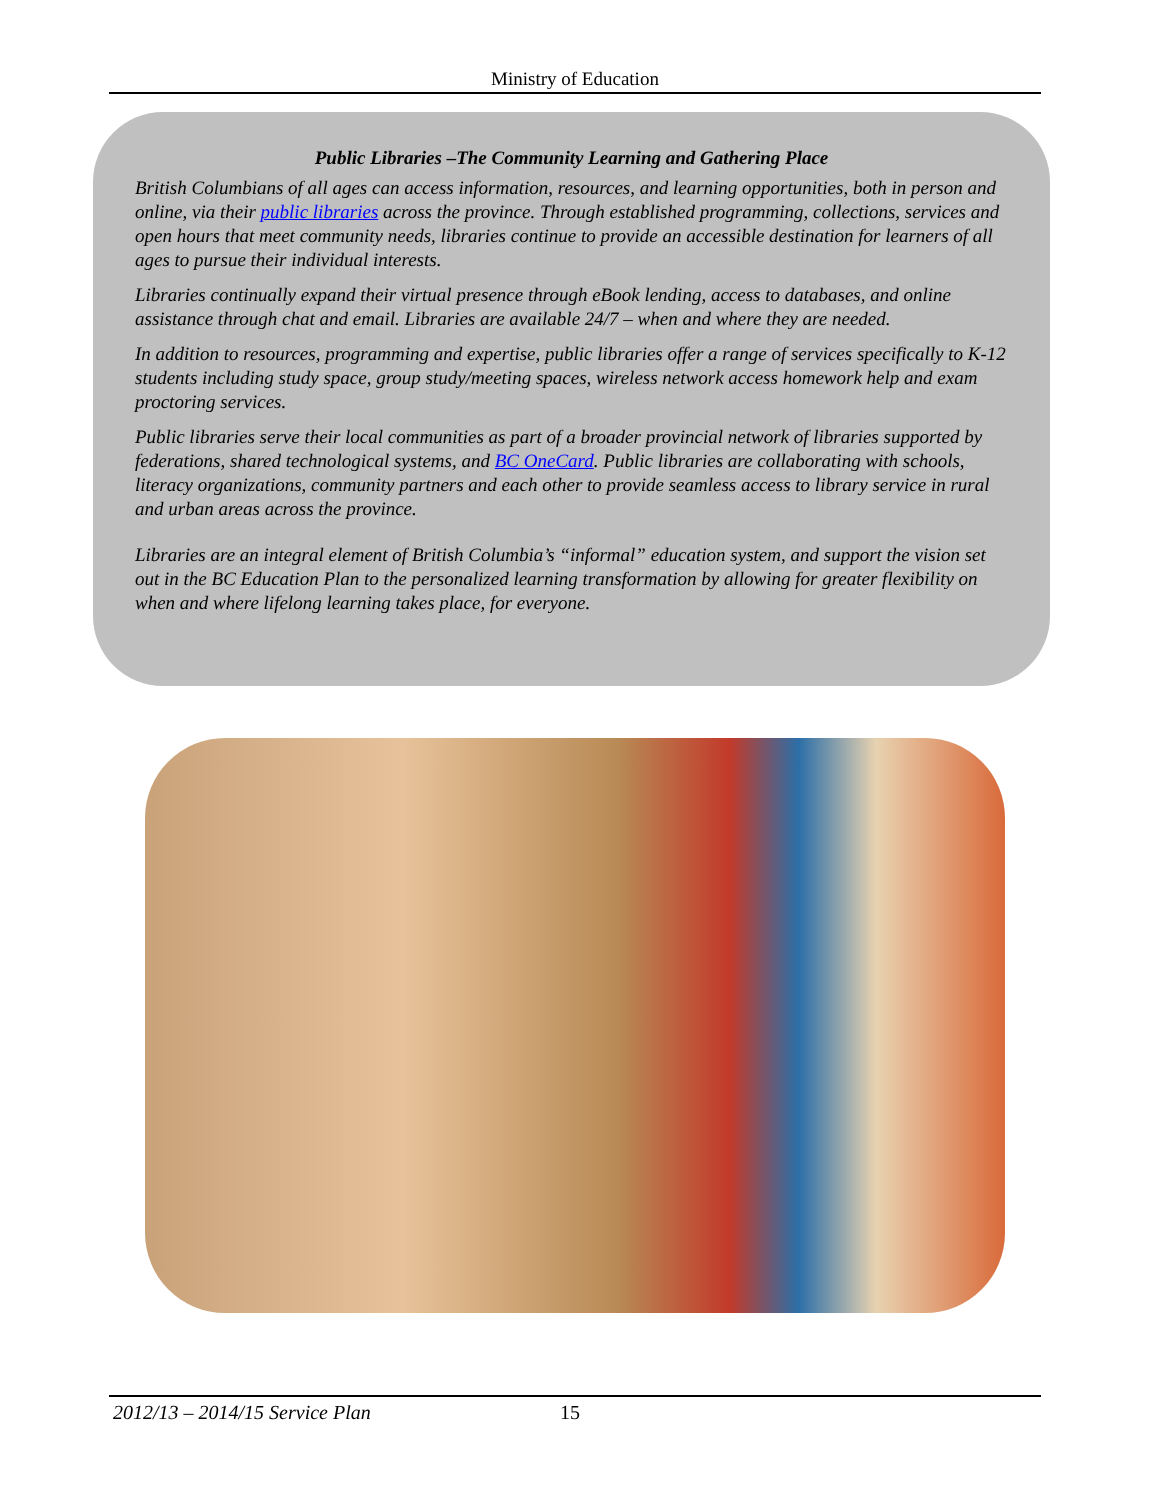Ministry of Education
Public Libraries –The Community Learning and Gathering Place
British Columbians of all ages can access information, resources, and learning opportunities, both in person and online, via their public libraries across the province. Through established programming, collections, services and open hours that meet community needs, libraries continue to provide an accessible destination for learners of all ages to pursue their individual interests.
Libraries continually expand their virtual presence through eBook lending, access to databases, and online assistance through chat and email. Libraries are available 24/7 – when and where they are needed.
In addition to resources, programming and expertise, public libraries offer a range of services specifically to K-12 students including study space, group study/meeting spaces, wireless network access homework help and exam proctoring services.
Public libraries serve their local communities as part of a broader provincial network of libraries supported by federations, shared technological systems, and BC OneCard. Public libraries are collaborating with schools, literacy organizations, community partners and each other to provide seamless access to library service in rural and urban areas across the province.
Libraries are an integral element of British Columbia’s “informal” education system, and support the vision set out in the BC Education Plan to the personalized learning transformation by allowing for greater flexibility on when and where lifelong learning takes place, for everyone.
2012/13 – 2014/15 Service Plan 15